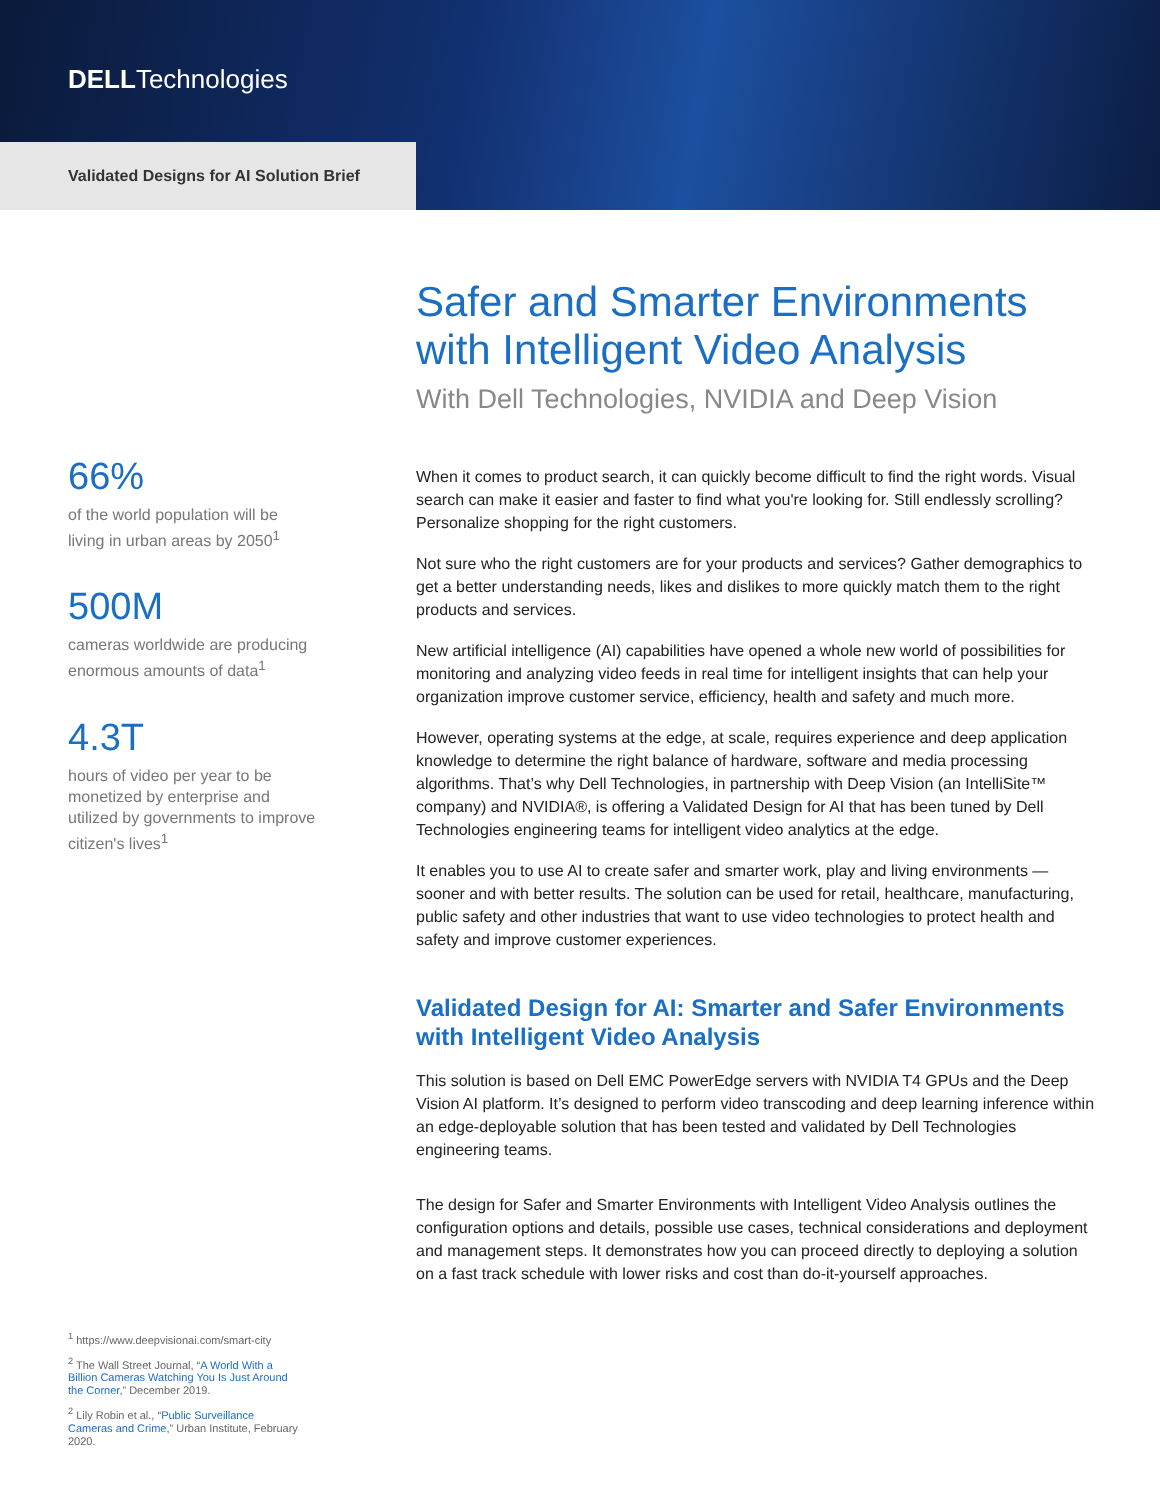DELLTechnologies
Validated Designs for AI Solution Brief
66%
of the world population will be living in urban areas by 2050<sup>1</sup>
500M
cameras worldwide are producing enormous amounts of data<sup>1</sup>
4.3T
hours of video per year to be monetized by enterprise and utilized by governments to improve citizen's lives<sup>1</sup>
<sup>1</sup> https://www.deepvisionai.com/smart-city
<sup>2</sup> The Wall Street Journal, “A World With a Billion Cameras Watching You Is Just Around the Corner,” December 2019.
<sup>2</sup> Lily Robin et al., “Public Surveillance Cameras and Crime,” Urban Institute, February 2020.
Safer and Smarter Environments with Intelligent Video Analysis
With Dell Technologies, NVIDIA and Deep Vision
When it comes to product search, it can quickly become difficult to find the right words. Visual search can make it easier and faster to find what you're looking for. Still endlessly scrolling? Personalize shopping for the right customers.
Not sure who the right customers are for your products and services? Gather demographics to get a better understanding needs, likes and dislikes to more quickly match them to the right products and services.
New artificial intelligence (AI) capabilities have opened a whole new world of possibilities for monitoring and analyzing video feeds in real time for intelligent insights that can help your organization improve customer service, efficiency, health and safety and much more.
However, operating systems at the edge, at scale, requires experience and deep application knowledge to determine the right balance of hardware, software and media processing algorithms. That’s why Dell Technologies, in partnership with Deep Vision (an IntelliSite™ company) and NVIDIA®, is offering a Validated Design for AI that has been tuned by Dell Technologies engineering teams for intelligent video analytics at the edge.
It enables you to use AI to create safer and smarter work, play and living environments — sooner and with better results. The solution can be used for retail, healthcare, manufacturing, public safety and other industries that want to use video technologies to protect health and safety and improve customer experiences.
Validated Design for AI: Smarter and Safer Environments with Intelligent Video Analysis
This solution is based on Dell EMC PowerEdge servers with NVIDIA T4 GPUs and the Deep Vision AI platform. It’s designed to perform video transcoding and deep learning inference within an edge-deployable solution that has been tested and validated by Dell Technologies engineering teams.
The design for Safer and Smarter Environments with Intelligent Video Analysis outlines the configuration options and details, possible use cases, technical considerations and deployment and management steps. It demonstrates how you can proceed directly to deploying a solution on a fast track schedule with lower risks and cost than do-it-yourself approaches.